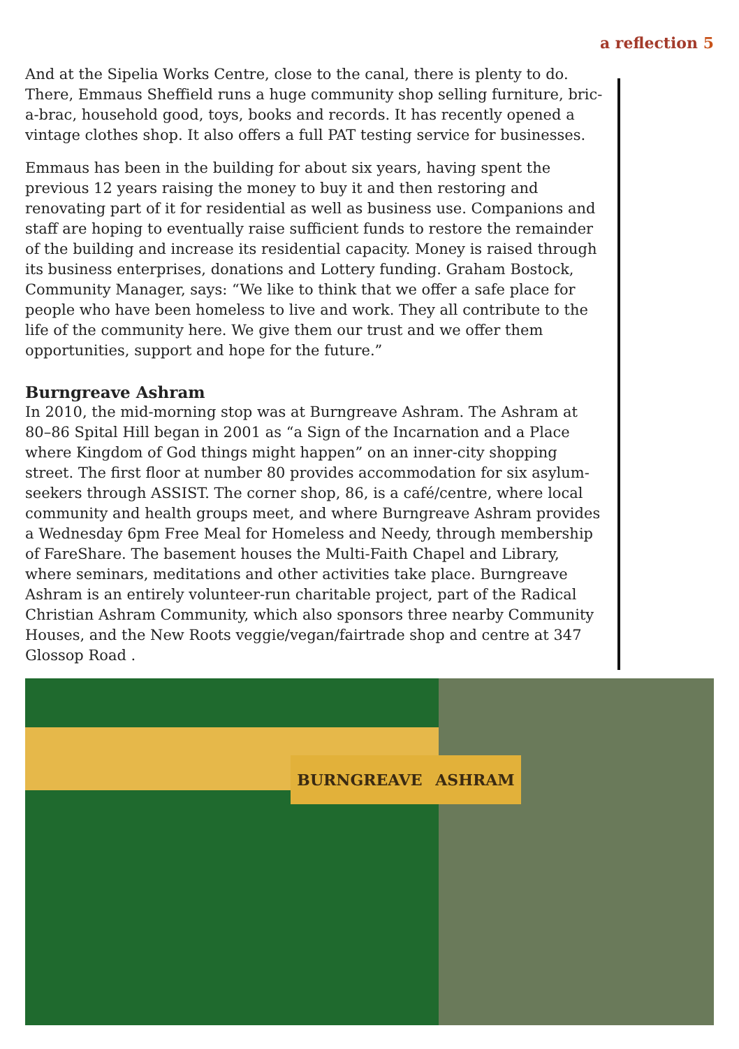a reflection 5
And at the Sipelia Works Centre, close to the canal, there is plenty to do. There, Emmaus Sheffield runs a huge community shop selling furniture, bric-a-brac, household good, toys, books and records. It has recently opened a vintage clothes shop. It also offers a full PAT testing service for businesses.
Emmaus has been in the building for about six years, having spent the previous 12 years raising the money to buy it and then restoring and renovating part of it for residential as well as business use. Companions and staff are hoping to eventually raise sufficient funds to restore the remainder of the building and increase its residential capacity. Money is raised through its business enterprises, donations and Lottery funding. Graham Bostock, Community Manager, says: “We like to think that we offer a safe place for people who have been homeless to live and work. They all contribute to the life of the community here. We give them our trust and we offer them opportunities, support and hope for the future.”
Burngreave Ashram
In 2010, the mid-morning stop was at Burngreave Ashram. The Ashram at 80–86 Spital Hill began in 2001 as “a Sign of the Incarnation and a Place where Kingdom of God things might happen” on an inner-city shopping street. The first floor at number 80 provides accommodation for six asylum-seekers through ASSIST. The corner shop, 86, is a café/centre, where local community and health groups meet, and where Burngreave Ashram provides a Wednesday 6pm Free Meal for Homeless and Needy, through membership of FareShare. The basement houses the Multi-Faith Chapel and Library, where seminars, meditations and other activities take place. Burngreave Ashram is an entirely volunteer-run charitable project, part of the Radical Christian Ashram Community, which also sponsors three nearby Community Houses, and the New Roots veggie/vegan/fairtrade shop and centre at 347 Glossop Road .
BURNGREAVE ASHRAM